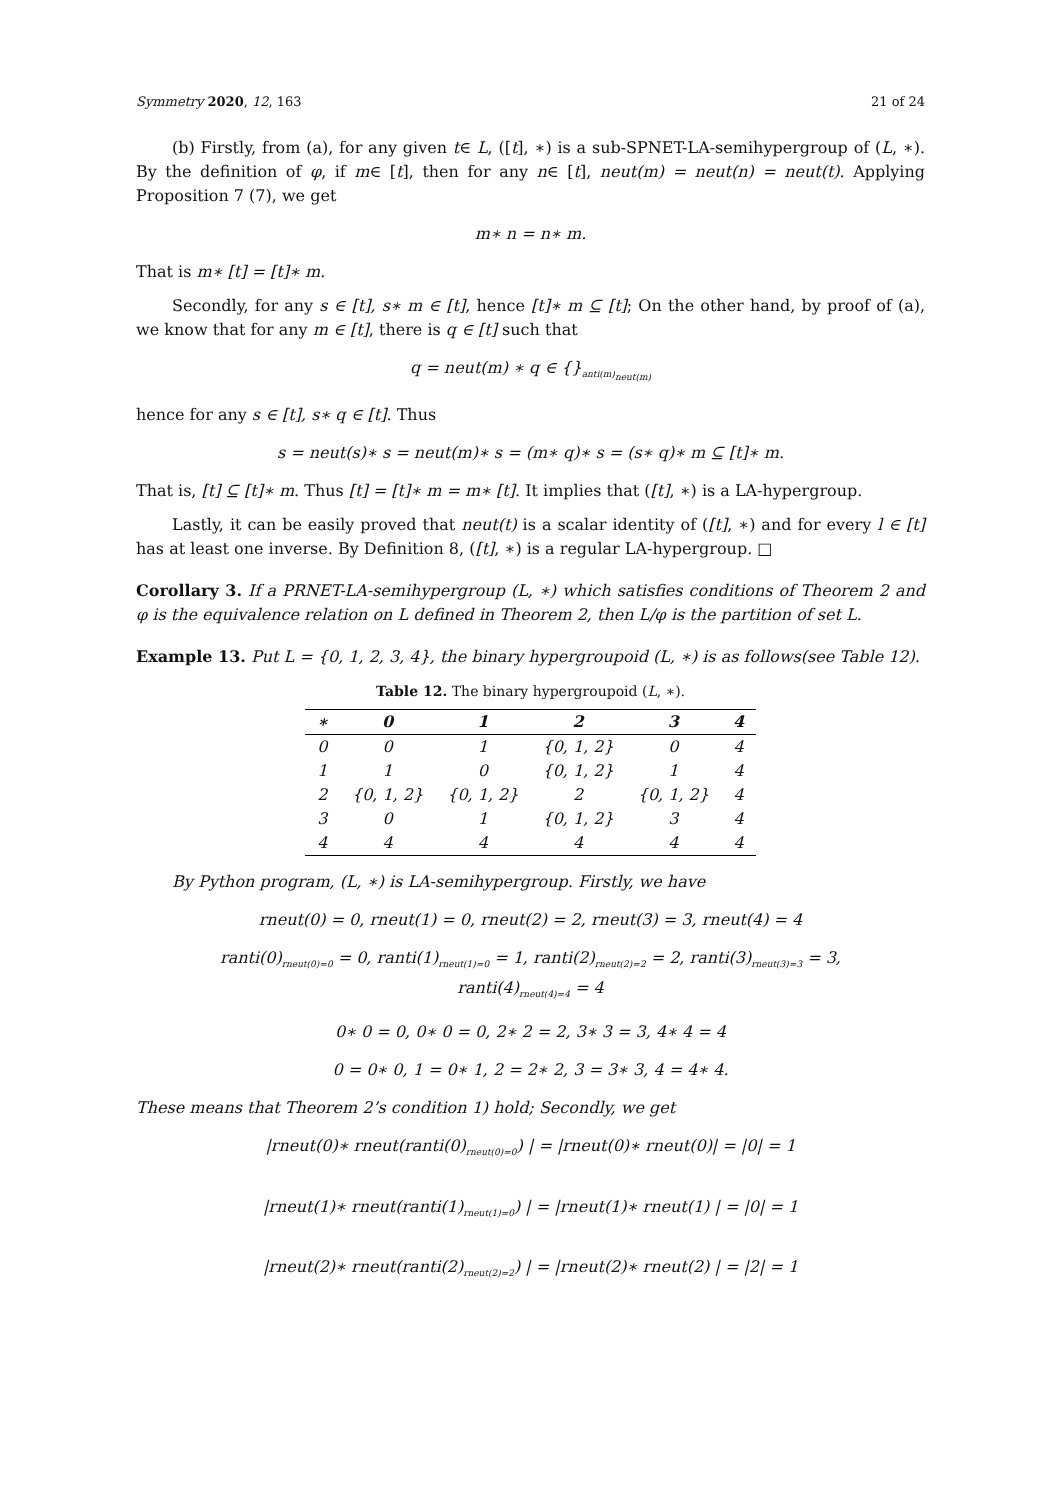Symmetry 2020, 12, 163 21 of 24
(b) Firstly, from (a), for any given t∈ L, ([t], ∗) is a sub-SPNET-LA-semihypergroup of (L, ∗). By the definition of φ, if m∈ [t], then for any n∈ [t], neut(m) = neut(n) = neut(t). Applying Proposition 7 (7), we get
m∗ n = n∗ m.
That is m∗ [t] = [t]∗ m.
Secondly, for any s ∈ [t], s∗ m ∈ [t], hence [t]∗ m ⊆ [t]; On the other hand, by proof of (a), we know that for any m ∈ [t], there is q ∈ [t] such that
q = neut(m) ∗ q ∈ {}<sub>anti(m)<sub>neut(m)</sub></sub>
hence for any s ∈ [t], s∗ q ∈ [t]. Thus
s = neut(s)∗ s = neut(m)∗ s = (m∗ q)∗ s = (s∗ q)∗ m ⊆ [t]∗ m.
That is, [t] ⊆ [t]∗ m. Thus [t] = [t]∗ m = m∗ [t]. It implies that ([t], ∗) is a LA-hypergroup.
Lastly, it can be easily proved that neut(t) is a scalar identity of ([t], ∗) and for every l ∈ [t] has at least one inverse. By Definition 8, ([t], ∗) is a regular LA-hypergroup. □
Corollary 3. If a PRNET-LA-semihypergroup (L, ∗) which satisfies conditions of Theorem 2 and φ is the equivalence relation on L defined in Theorem 2, then L/φ is the partition of set L.
Example 13. Put L = {0, 1, 2, 3, 4}, the binary hypergroupoid (L, ∗) is as follows(see Table 12).
Table 12. The binary hypergroupoid (L, ∗).
| ∗ | 0 | 1 | 2 | 3 | 4 |
| --- | --- | --- | --- | --- | --- |
| 0 | 0 | 1 | {0, 1, 2} | 0 | 4 |
| 1 | 1 | 0 | {0, 1, 2} | 1 | 4 |
| 2 | {0, 1, 2} | {0, 1, 2} | 2 | {0, 1, 2} | 4 |
| 3 | 0 | 1 | {0, 1, 2} | 3 | 4 |
| 4 | 4 | 4 | 4 | 4 | 4 |
By Python program, (L, ∗) is LA-semihypergroup. Firstly, we have
rneut(0) = 0, rneut(1) = 0, rneut(2) = 2, rneut(3) = 3, rneut(4) = 4
ranti(0)<sub>rneut(0)=0</sub> = 0, ranti(1)<sub>rneut(1)=0</sub> = 1, ranti(2)<sub>rneut(2)=2</sub> = 2, ranti(3)<sub>rneut(3)=3</sub> = 3,
ranti(4)<sub>rneut(4)=4</sub> = 4
0∗ 0 = 0, 0∗ 0 = 0, 2∗ 2 = 2, 3∗ 3 = 3, 4∗ 4 = 4
0 = 0∗ 0, 1 = 0∗ 1, 2 = 2∗ 2, 3 = 3∗ 3, 4 = 4∗ 4.
These means that Theorem 2’s condition 1) hold; Secondly, we get
|rneut(0)∗ rneut(ranti(0)<sub>rneut(0)=0</sub>) | = |rneut(0)∗ rneut(0)| = |0| = 1
|rneut(1)∗ rneut(ranti(1)<sub>rneut(1)=0</sub>) | = |rneut(1)∗ rneut(1) | = |0| = 1
|rneut(2)∗ rneut(ranti(2)<sub>rneut(2)=2</sub>) | = |rneut(2)∗ rneut(2) | = |2| = 1